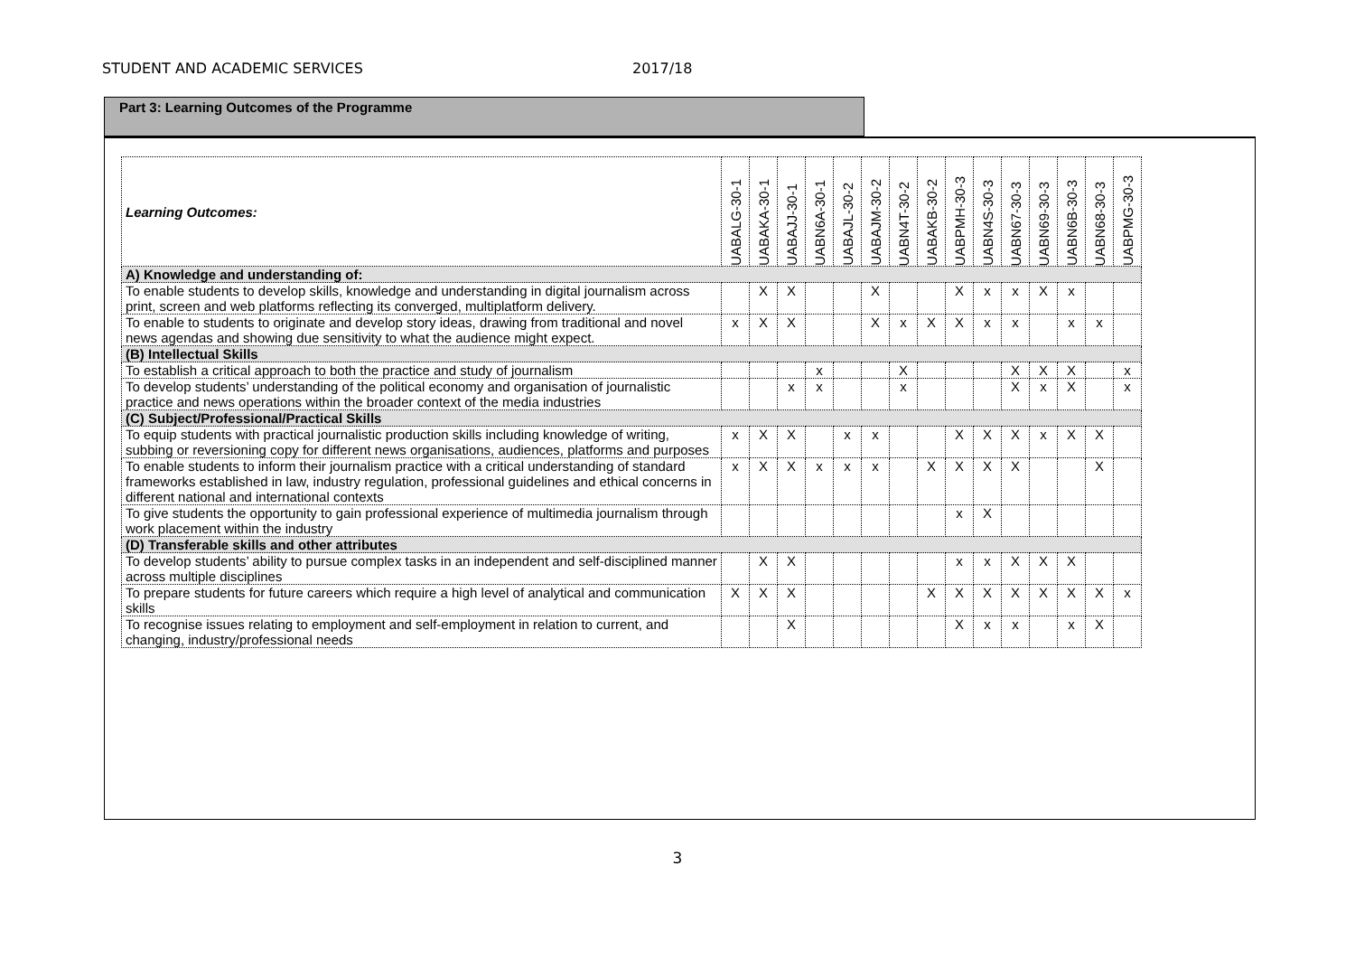STUDENT AND ACADEMIC SERVICES 2017/18
Part 3: Learning Outcomes of the Programme
| Learning Outcomes: | UABALG-30-1 | UABAKA-30-1 | UABAJJ-30-1 | UABN6A-30-1 | UABAJL-30-2 | UABAJM-30-2 | UABN4T-30-2 | UABAKB-30-2 | UABPMH-30-3 | UABN4S-30-3 | UABN67-30-3 | UABN69-30-3 | UABN6B-30-3 | UABN68-30-3 | UABPMG-30-3 |
| --- | --- | --- | --- | --- | --- | --- | --- | --- | --- | --- | --- | --- | --- | --- | --- |
| A) Knowledge and understanding of: | | | | | | | | | | | | | | | |
| To enable students to develop skills, knowledge and understanding in digital journalism across print, screen and web platforms reflecting its converged, multiplatform delivery. | | X | X | | | X | | | X | x | x | X | x | | |
| To enable to students to originate and develop story ideas, drawing from traditional and novel news agendas and showing due sensitivity to what the audience might expect. | x | X | X | | | X | x | X | X | x | x | | x | x | |
| (B) Intellectual Skills | | | | | | | | | | | | | | | |
| To establish a critical approach to both the practice and study of journalism | | | | x | | | X | | | | X | X | X | | x |
| To develop students’ understanding of the political economy and organisation of journalistic practice and news operations within the broader context of the media industries | | | x | x | | | x | | | | X | x | X | | x |
| (C) Subject/Professional/Practical Skills | | | | | | | | | | | | | | | |
| To equip students with practical journalistic production skills including knowledge of writing, subbing or reversioning copy for different news organisations, audiences, platforms and purposes | x | X | X | | x | x | | | X | X | X | x | X | X | |
| To enable students to inform their journalism practice with a critical understanding of standard frameworks established in law, industry regulation, professional guidelines and ethical concerns in different national and international contexts | x | X | X | x | x | x | | X | X | X | X | | | X | |
| To give students the opportunity to gain professional experience of multimedia journalism through work placement within the industry | | | | | | | | | x | X | | | | | |
| (D) Transferable skills and other attributes | | | | | | | | | | | | | | | |
| To develop students’ ability to pursue complex tasks in an independent and self-disciplined manner across multiple disciplines | | X | X | | | | | | x | x | X | X | X | | |
| To prepare students for future careers which require a high level of analytical and communication skills | X | X | X | | | | | X | X | X | X | X | X | X | x |
| To recognise issues relating to employment and self-employment in relation to current, and changing, industry/professional needs | | | X | | | | | | X | x | x | | x | X | |
3